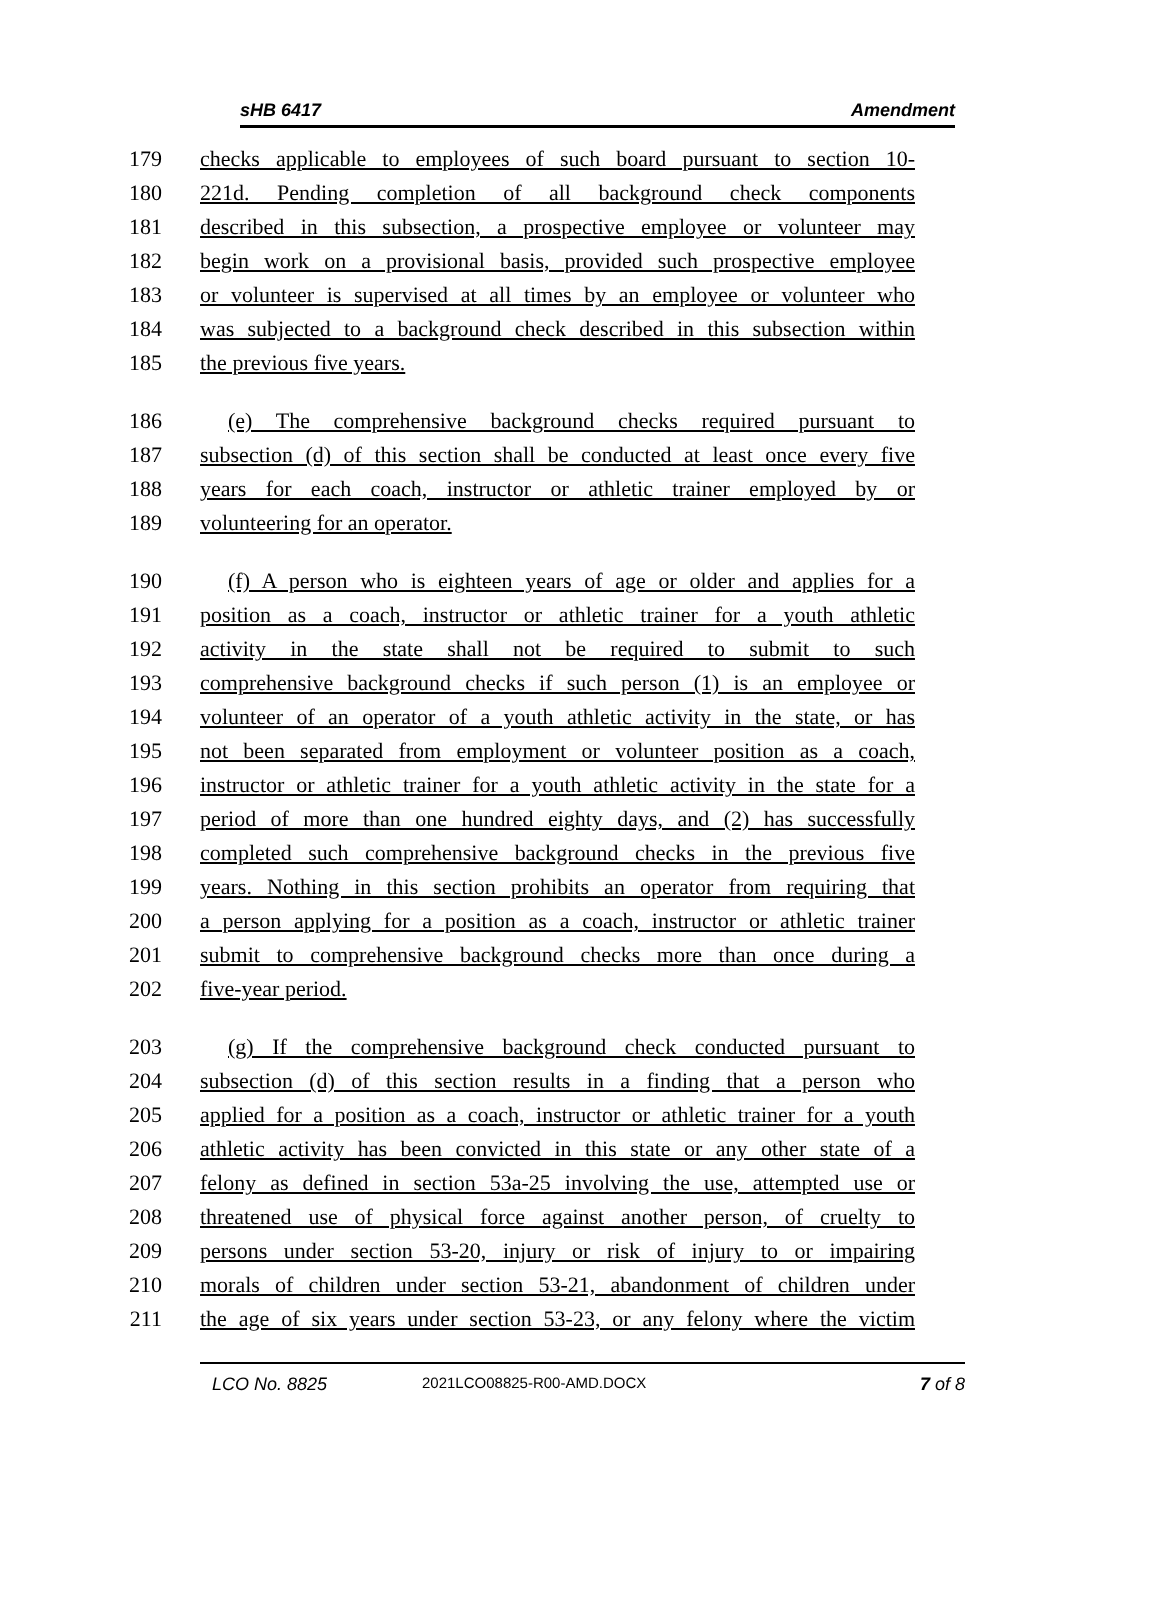sHB 6417 Amendment
179 checks applicable to employees of such board pursuant to section 10-
180 221d. Pending completion of all background check components
181 described in this subsection, a prospective employee or volunteer may
182 begin work on a provisional basis, provided such prospective employee
183 or volunteer is supervised at all times by an employee or volunteer who
184 was subjected to a background check described in this subsection within
185 the previous five years.
186 (e) The comprehensive background checks required pursuant to
187 subsection (d) of this section shall be conducted at least once every five
188 years for each coach, instructor or athletic trainer employed by or
189 volunteering for an operator.
190 (f) A person who is eighteen years of age or older and applies for a
191 position as a coach, instructor or athletic trainer for a youth athletic
192 activity in the state shall not be required to submit to such
193 comprehensive background checks if such person (1) is an employee or
194 volunteer of an operator of a youth athletic activity in the state, or has
195 not been separated from employment or volunteer position as a coach,
196 instructor or athletic trainer for a youth athletic activity in the state for a
197 period of more than one hundred eighty days, and (2) has successfully
198 completed such comprehensive background checks in the previous five
199 years. Nothing in this section prohibits an operator from requiring that
200 a person applying for a position as a coach, instructor or athletic trainer
201 submit to comprehensive background checks more than once during a
202 five-year period.
203 (g) If the comprehensive background check conducted pursuant to
204 subsection (d) of this section results in a finding that a person who
205 applied for a position as a coach, instructor or athletic trainer for a youth
206 athletic activity has been convicted in this state or any other state of a
207 felony as defined in section 53a-25 involving the use, attempted use or
208 threatened use of physical force against another person, of cruelty to
209 persons under section 53-20, injury or risk of injury to or impairing
210 morals of children under section 53-21, abandonment of children under
211 the age of six years under section 53-23, or any felony where the victim
LCO No. 8825 2021LCO08825-R00-AMD.DOCX 7 of 8